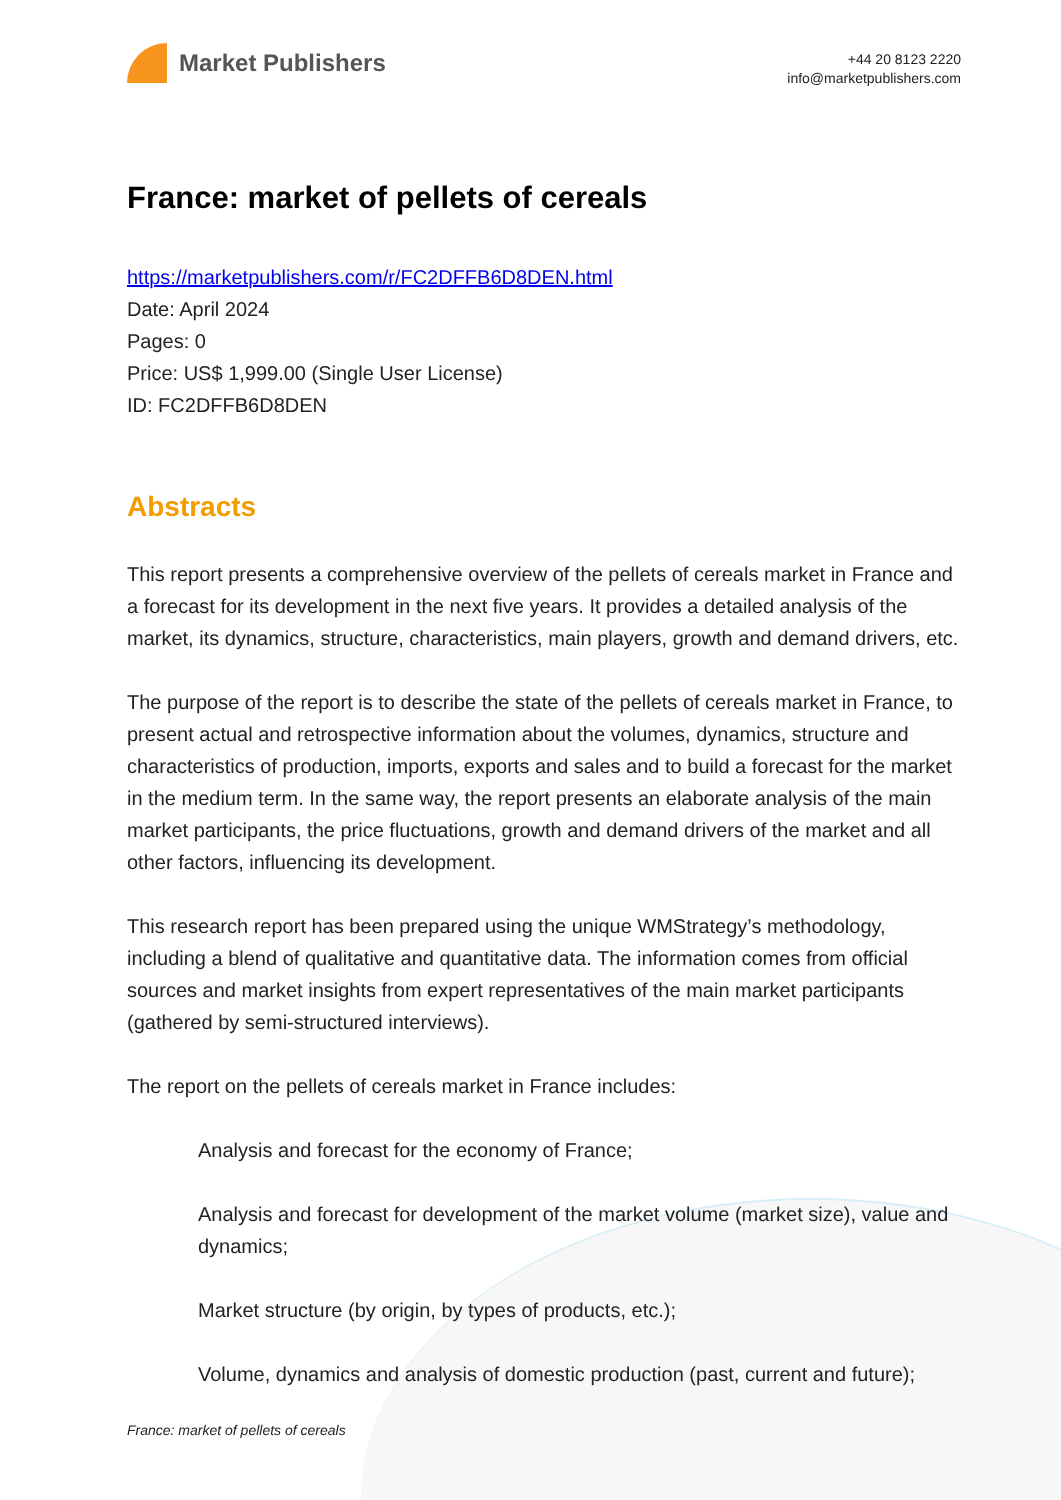Market Publishers
+44 20 8123 2220
info@marketpublishers.com
France: market of pellets of cereals
https://marketpublishers.com/r/FC2DFFB6D8DEN.html
Date: April 2024
Pages: 0
Price: US$ 1,999.00 (Single User License)
ID: FC2DFFB6D8DEN
Abstracts
This report presents a comprehensive overview of the pellets of cereals market in France and a forecast for its development in the next five years. It provides a detailed analysis of the market, its dynamics, structure, characteristics, main players, growth and demand drivers, etc.
The purpose of the report is to describe the state of the pellets of cereals market in France, to present actual and retrospective information about the volumes, dynamics, structure and characteristics of production, imports, exports and sales and to build a forecast for the market in the medium term. In the same way, the report presents an elaborate analysis of the main market participants, the price fluctuations, growth and demand drivers of the market and all other factors, influencing its development.
This research report has been prepared using the unique WMStrategy’s methodology, including a blend of qualitative and quantitative data. The information comes from official sources and market insights from expert representatives of the main market participants (gathered by semi-structured interviews).
The report on the pellets of cereals market in France includes:
Analysis and forecast for the economy of France;
Analysis and forecast for development of the market volume (market size), value and dynamics;
Market structure (by origin, by types of products, etc.);
Volume, dynamics and analysis of domestic production (past, current and future);
France: market of pellets of cereals